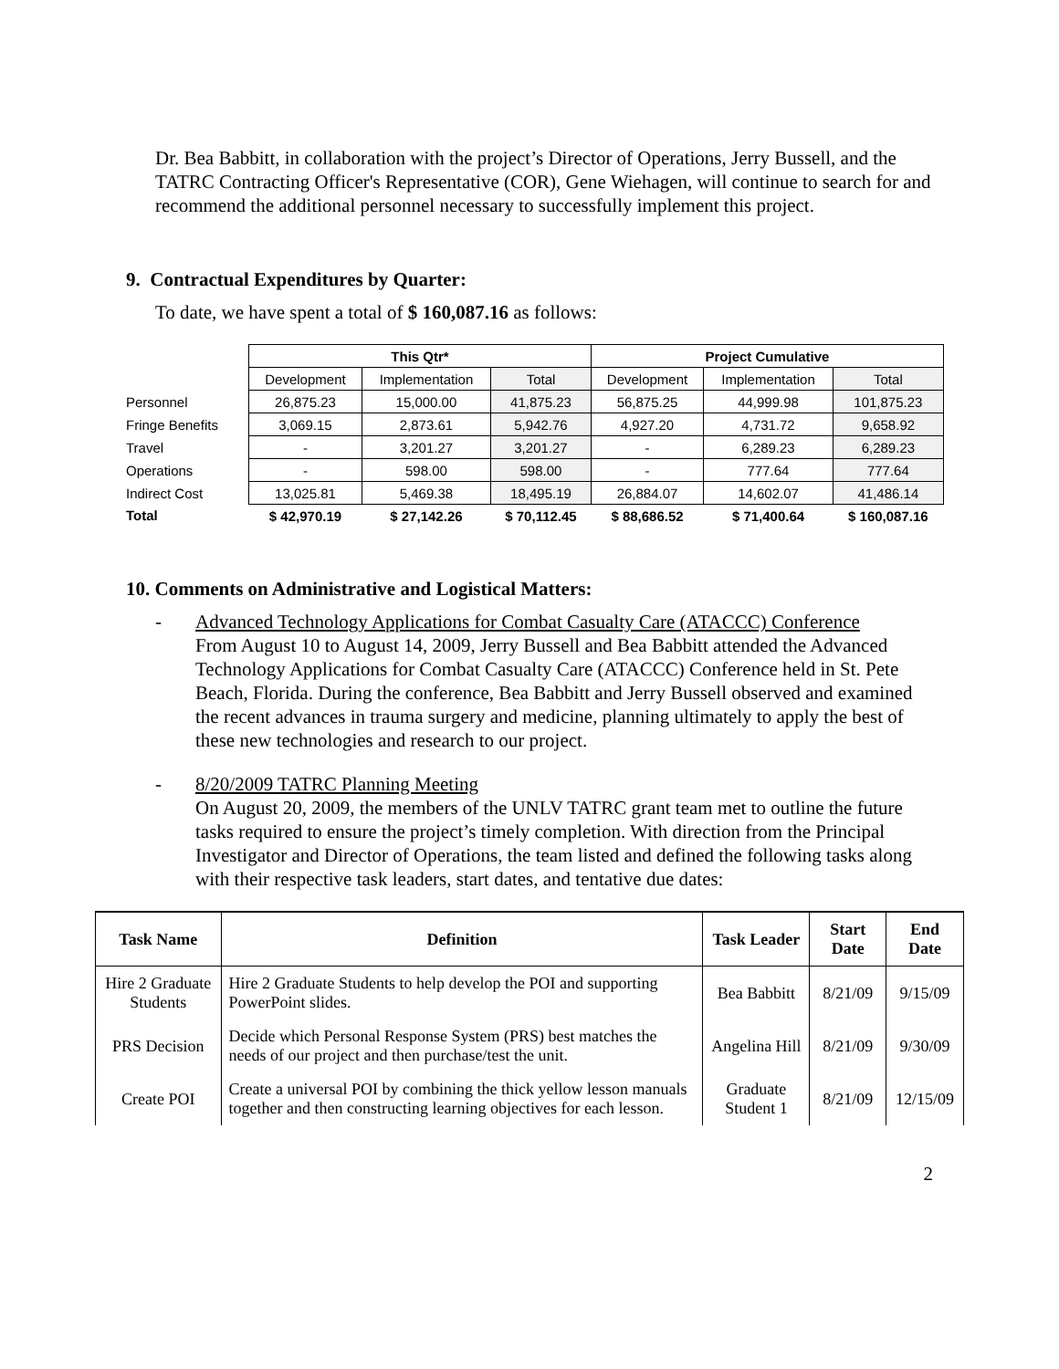Dr. Bea Babbitt, in collaboration with the project’s Director of Operations, Jerry Bussell, and the TATRC Contracting Officer's Representative (COR), Gene Wiehagen, will continue to search for and recommend the additional personnel necessary to successfully implement this project.
9. Contractual Expenditures by Quarter:
To date, we have spent a total of $ 160,087.16 as follows:
| | This Qtr* | | | Project Cumulative | | |
| | Development | Implementation | Total | Development | Implementation | Total |
| Personnel | 26,875.23 | 15,000.00 | 41,875.23 | 56,875.25 | 44,999.98 | 101,875.23 |
| Fringe Benefits | 3,069.15 | 2,873.61 | 5,942.76 | 4,927.20 | 4,731.72 | 9,658.92 |
| Travel | - | 3,201.27 | 3,201.27 | - | 6,289.23 | 6,289.23 |
| Operations | - | 598.00 | 598.00 | - | 777.64 | 777.64 |
| Indirect Cost | 13,025.81 | 5,469.38 | 18,495.19 | 26,884.07 | 14,602.07 | 41,486.14 |
| Total | $ 42,970.19 | $ 27,142.26 | $ 70,112.45 | $ 88,686.52 | $ 71,400.64 | $ 160,087.16 |
10. Comments on Administrative and Logistical Matters:
- Advanced Technology Applications for Combat Casualty Care (ATACCC) Conference
From August 10 to August 14, 2009, Jerry Bussell and Bea Babbitt attended the Advanced Technology Applications for Combat Casualty Care (ATACCC) Conference held in St. Pete Beach, Florida. During the conference, Bea Babbitt and Jerry Bussell observed and examined the recent advances in trauma surgery and medicine, planning ultimately to apply the best of these new technologies and research to our project.
- 8/20/2009 TATRC Planning Meeting
On August 20, 2009, the members of the UNLV TATRC grant team met to outline the future tasks required to ensure the project’s timely completion. With direction from the Principal Investigator and Director of Operations, the team listed and defined the following tasks along with their respective task leaders, start dates, and tentative due dates:
| Task Name | Definition | Task Leader | Start Date | End Date |
| --- | --- | --- | --- | --- |
| Hire 2 Graduate Students | Hire 2 Graduate Students to help develop the POI and supporting PowerPoint slides. | Bea Babbitt | 8/21/09 | 9/15/09 |
| PRS Decision | Decide which Personal Response System (PRS) best matches the needs of our project and then purchase/test the unit. | Angelina Hill | 8/21/09 | 9/30/09 |
| Create POI | Create a universal POI by combining the thick yellow lesson manuals together and then constructing learning objectives for each lesson. | Graduate Student 1 | 8/21/09 | 12/15/09 |
2